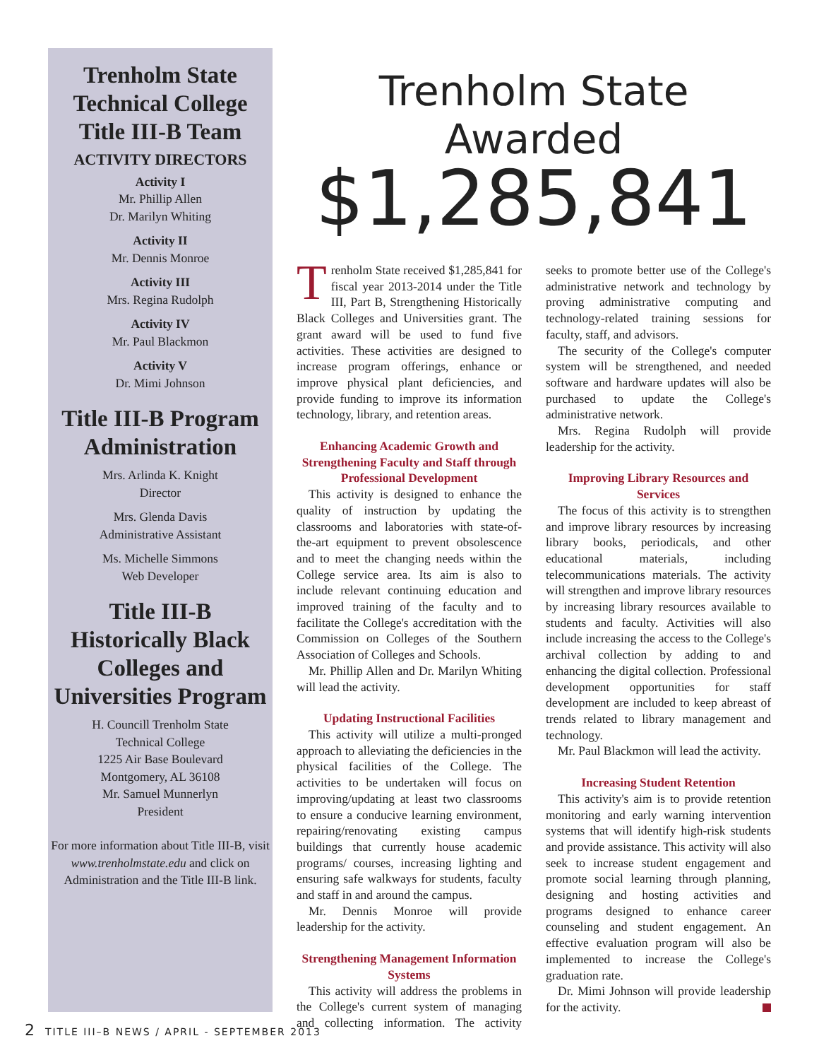Trenholm State Technical College Title III-B Team
ACTIVITY DIRECTORS
Activity I
Mr. Phillip Allen
Dr. Marilyn Whiting
Activity II
Mr. Dennis Monroe
Activity III
Mrs. Regina Rudolph
Activity IV
Mr. Paul Blackmon
Activity V
Dr. Mimi Johnson
Title III-B Program Administration
Mrs. Arlinda K. Knight
Director
Mrs. Glenda Davis
Administrative Assistant
Ms. Michelle Simmons
Web Developer
Title III-B Historically Black Colleges and Universities Program
H. Councill Trenholm State
Technical College
1225 Air Base Boulevard
Montgomery, AL 36108
Mr. Samuel Munnerlyn
President
For more information about Title III-B, visit www.trenholmstate.edu and click on Administration and the Title III-B link.
Trenholm State Awarded
$1,285,841
Trenholm State received $1,285,841 for fiscal year 2013-2014 under the Title III, Part B, Strengthening Historically Black Colleges and Universities grant. The grant award will be used to fund five activities. These activities are designed to increase program offerings, enhance or improve physical plant deficiencies, and provide funding to improve its information technology, library, and retention areas.
Enhancing Academic Growth and Strengthening Faculty and Staff through Professional Development
This activity is designed to enhance the quality of instruction by updating the classrooms and laboratories with state-of-the-art equipment to prevent obsolescence and to meet the changing needs within the College service area. Its aim is also to include relevant continuing education and improved training of the faculty and to facilitate the College's accreditation with the Commission on Colleges of the Southern Association of Colleges and Schools.
Mr. Phillip Allen and Dr. Marilyn Whiting will lead the activity.
Updating Instructional Facilities
This activity will utilize a multi-pronged approach to alleviating the deficiencies in the physical facilities of the College. The activities to be undertaken will focus on improving/updating at least two classrooms to ensure a conducive learning environment, repairing/renovating existing campus buildings that currently house academic programs/ courses, increasing lighting and ensuring safe walkways for students, faculty and staff in and around the campus.
Mr. Dennis Monroe will provide leadership for the activity.
Strengthening Management Information Systems
This activity will address the problems in the College's current system of managing and collecting information. The activity seeks to promote better use of the College's administrative network and technology by proving administrative computing and technology-related training sessions for faculty, staff, and advisors.
The security of the College's computer system will be strengthened, and needed software and hardware updates will also be purchased to update the College's administrative network.
Mrs. Regina Rudolph will provide leadership for the activity.
Improving Library Resources and Services
The focus of this activity is to strengthen and improve library resources by increasing library books, periodicals, and other educational materials, including telecommunications materials. The activity will strengthen and improve library resources by increasing library resources available to students and faculty. Activities will also include increasing the access to the College's archival collection by adding to and enhancing the digital collection. Professional development opportunities for staff development are included to keep abreast of trends related to library management and technology.
Mr. Paul Blackmon will lead the activity.
Increasing Student Retention
This activity's aim is to provide retention monitoring and early warning intervention systems that will identify high-risk students and provide assistance. This activity will also seek to increase student engagement and promote social learning through planning, designing and hosting activities and programs designed to enhance career counseling and student engagement. An effective evaluation program will also be implemented to increase the College's graduation rate.
Dr. Mimi Johnson will provide leadership for the activity.
2 TITLE III–B NEWS / APRIL - SEPTEMBER 2013